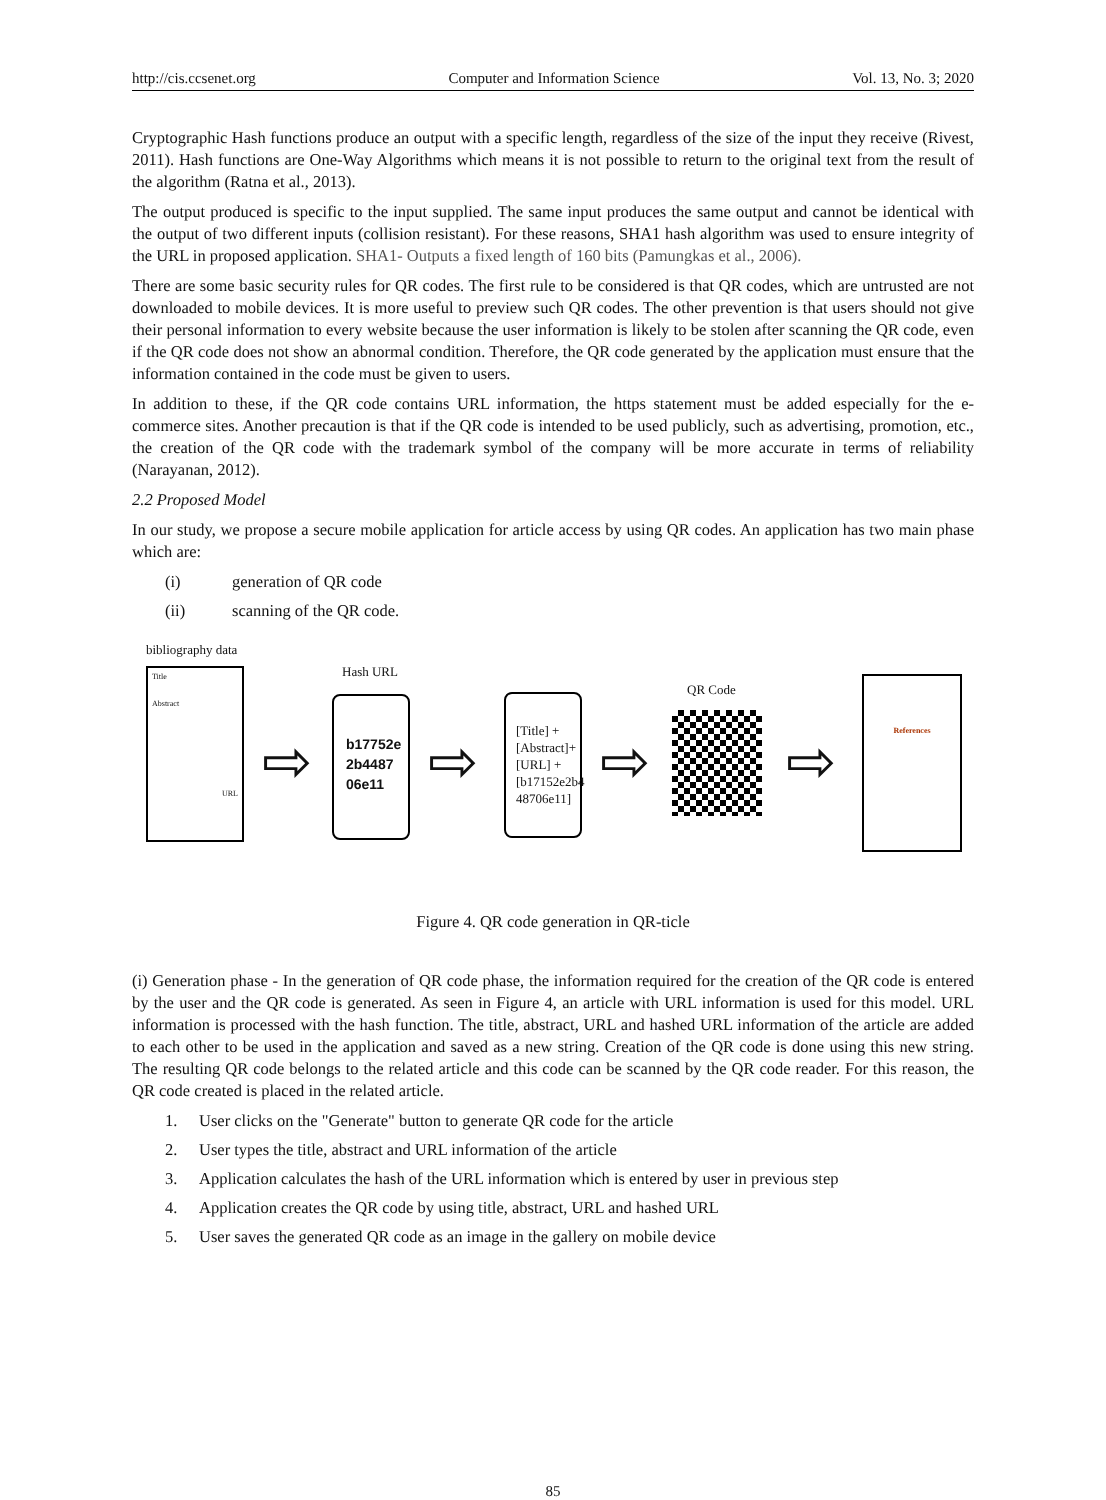http://cis.ccsenet.org Computer and Information Science Vol. 13, No. 3; 2020
Cryptographic Hash functions produce an output with a specific length, regardless of the size of the input they receive (Rivest, 2011). Hash functions are One-Way Algorithms which means it is not possible to return to the original text from the result of the algorithm (Ratna et al., 2013).
The output produced is specific to the input supplied. The same input produces the same output and cannot be identical with the output of two different inputs (collision resistant). For these reasons, SHA1 hash algorithm was used to ensure integrity of the URL in proposed application. SHA1- Outputs a fixed length of 160 bits (Pamungkas et al., 2006).
There are some basic security rules for QR codes. The first rule to be considered is that QR codes, which are untrusted are not downloaded to mobile devices. It is more useful to preview such QR codes. The other prevention is that users should not give their personal information to every website because the user information is likely to be stolen after scanning the QR code, even if the QR code does not show an abnormal condition. Therefore, the QR code generated by the application must ensure that the information contained in the code must be given to users.
In addition to these, if the QR code contains URL information, the https statement must be added especially for the e-commerce sites. Another precaution is that if the QR code is intended to be used publicly, such as advertising, promotion, etc., the creation of the QR code with the trademark symbol of the company will be more accurate in terms of reliability (Narayanan, 2012).
2.2 Proposed Model
In our study, we propose a secure mobile application for article access by using QR codes. An application has two main phase which are:
(i) generation of QR code
(ii) scanning of the QR code.
bibliography data
Title
Abstract
URL
⇨
Hash URL
b17752e 2b4487 06e11
⇨
[Title] + [Abstract]+ [URL] + [b17152e2b4 48706e11]
⇨
QR Code
⇨
References
Figure 4. QR code generation in QR-ticle
(i) Generation phase - In the generation of QR code phase, the information required for the creation of the QR code is entered by the user and the QR code is generated. As seen in Figure 4, an article with URL information is used for this model. URL information is processed with the hash function. The title, abstract, URL and hashed URL information of the article are added to each other to be used in the application and saved as a new string. Creation of the QR code is done using this new string. The resulting QR code belongs to the related article and this code can be scanned by the QR code reader. For this reason, the QR code created is placed in the related article.
1. User clicks on the "Generate" button to generate QR code for the article
2. User types the title, abstract and URL information of the article
3. Application calculates the hash of the URL information which is entered by user in previous step
4. Application creates the QR code by using title, abstract, URL and hashed URL
5. User saves the generated QR code as an image in the gallery on mobile device
85